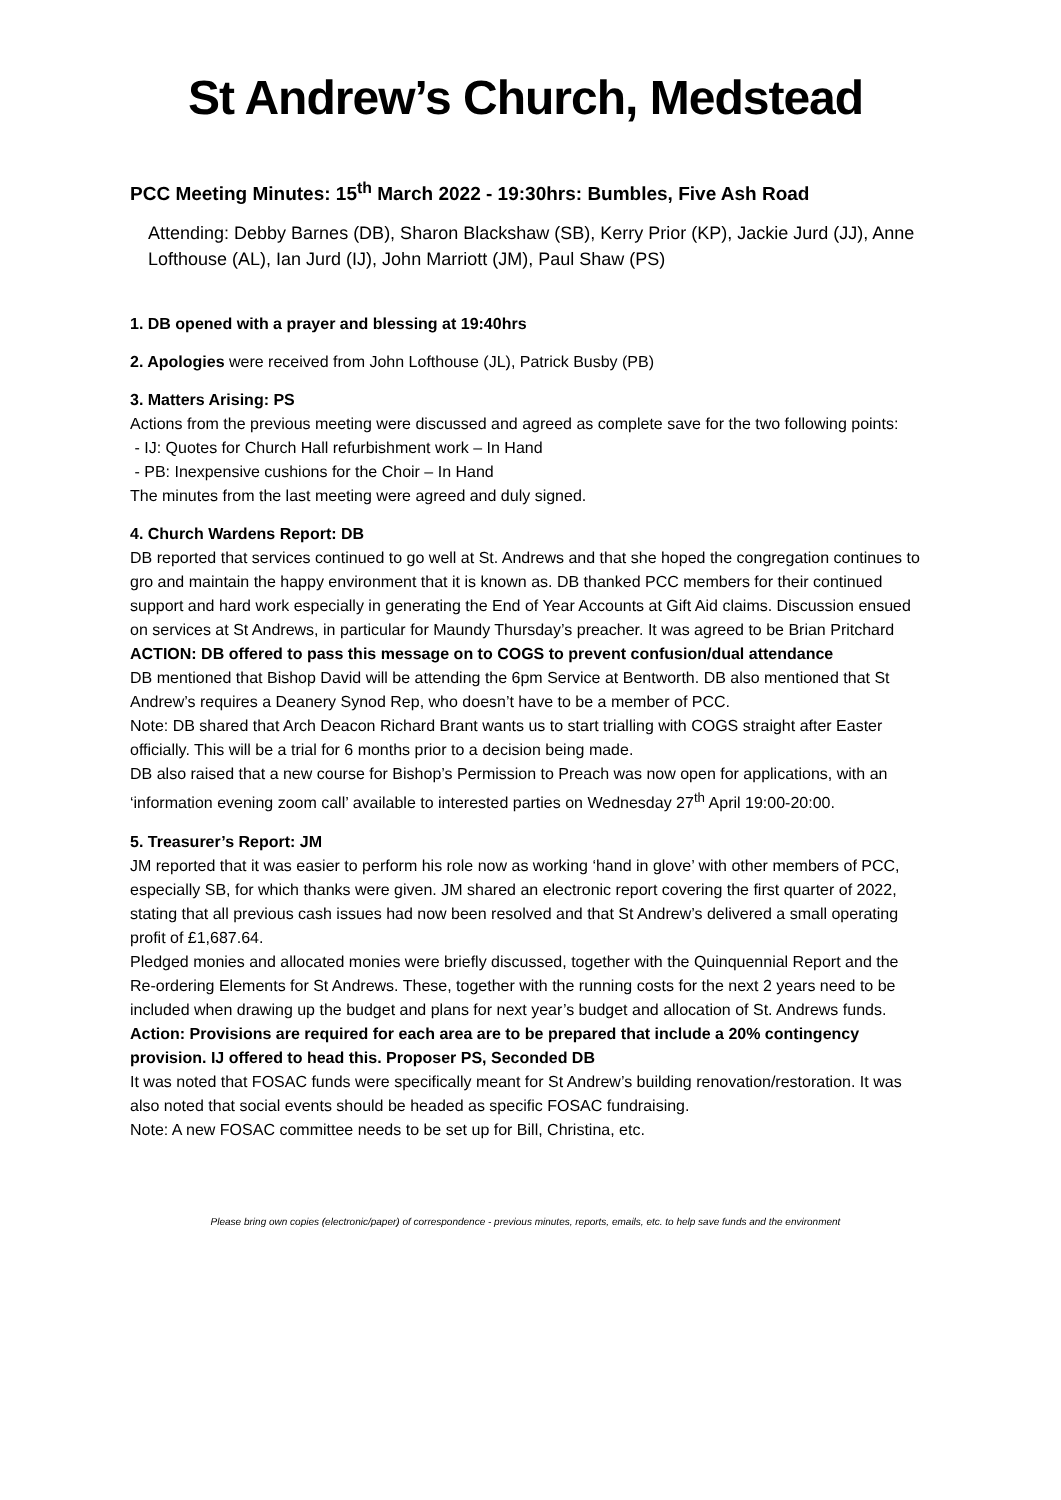St Andrew’s Church, Medstead
PCC Meeting Minutes: 15<sup>th</sup> March 2022 - 19:30hrs: Bumbles, Five Ash Road
Attending: Debby Barnes (DB), Sharon Blackshaw (SB), Kerry Prior (KP), Jackie Jurd (JJ), Anne Lofthouse (AL), Ian Jurd (IJ), John Marriott (JM), Paul Shaw (PS)
1. DB opened with a prayer and blessing at 19:40hrs
2. Apologies were received from John Lofthouse (JL), Patrick Busby (PB)
3. Matters Arising: PS
Actions from the previous meeting were discussed and agreed as complete save for the two following points:
- IJ: Quotes for Church Hall refurbishment work – In Hand
- PB: Inexpensive cushions for the Choir – In Hand
The minutes from the last meeting were agreed and duly signed.
4. Church Wardens Report: DB
DB reported that services continued to go well at St. Andrews and that she hoped the congregation continues to gro and maintain the happy environment that it is known as. DB thanked PCC members for their continued support and hard work especially in generating the End of Year Accounts at Gift Aid claims. Discussion ensued on services at St Andrews, in particular for Maundy Thursday’s preacher. It was agreed to be Brian Pritchard
ACTION: DB offered to pass this message on to COGS to prevent confusion/dual attendance
DB mentioned that Bishop David will be attending the 6pm Service at Bentworth. DB also mentioned that St Andrew’s requires a Deanery Synod Rep, who doesn’t have to be a member of PCC.
Note: DB shared that Arch Deacon Richard Brant wants us to start trialling with COGS straight after Easter officially. This will be a trial for 6 months prior to a decision being made.
DB also raised that a new course for Bishop’s Permission to Preach was now open for applications, with an ‘information evening zoom call’ available to interested parties on Wednesday 27<sup>th</sup> April 19:00-20:00.
5. Treasurer’s Report: JM
JM reported that it was easier to perform his role now as working ‘hand in glove’ with other members of PCC, especially SB, for which thanks were given. JM shared an electronic report covering the first quarter of 2022, stating that all previous cash issues had now been resolved and that St Andrew’s delivered a small operating profit of £1,687.64.
Pledged monies and allocated monies were briefly discussed, together with the Quinquennial Report and the Re-ordering Elements for St Andrews. These, together with the running costs for the next 2 years need to be included when drawing up the budget and plans for next year’s budget and allocation of St. Andrews funds.
Action: Provisions are required for each area are to be prepared that include a 20% contingency provision. IJ offered to head this. Proposer PS, Seconded DB
It was noted that FOSAC funds were specifically meant for St Andrew’s building renovation/restoration. It was also noted that social events should be headed as specific FOSAC fundraising.
Note: A new FOSAC committee needs to be set up for Bill, Christina, etc.
Please bring own copies (electronic/paper) of correspondence - previous minutes, reports, emails, etc. to help save funds and the environment